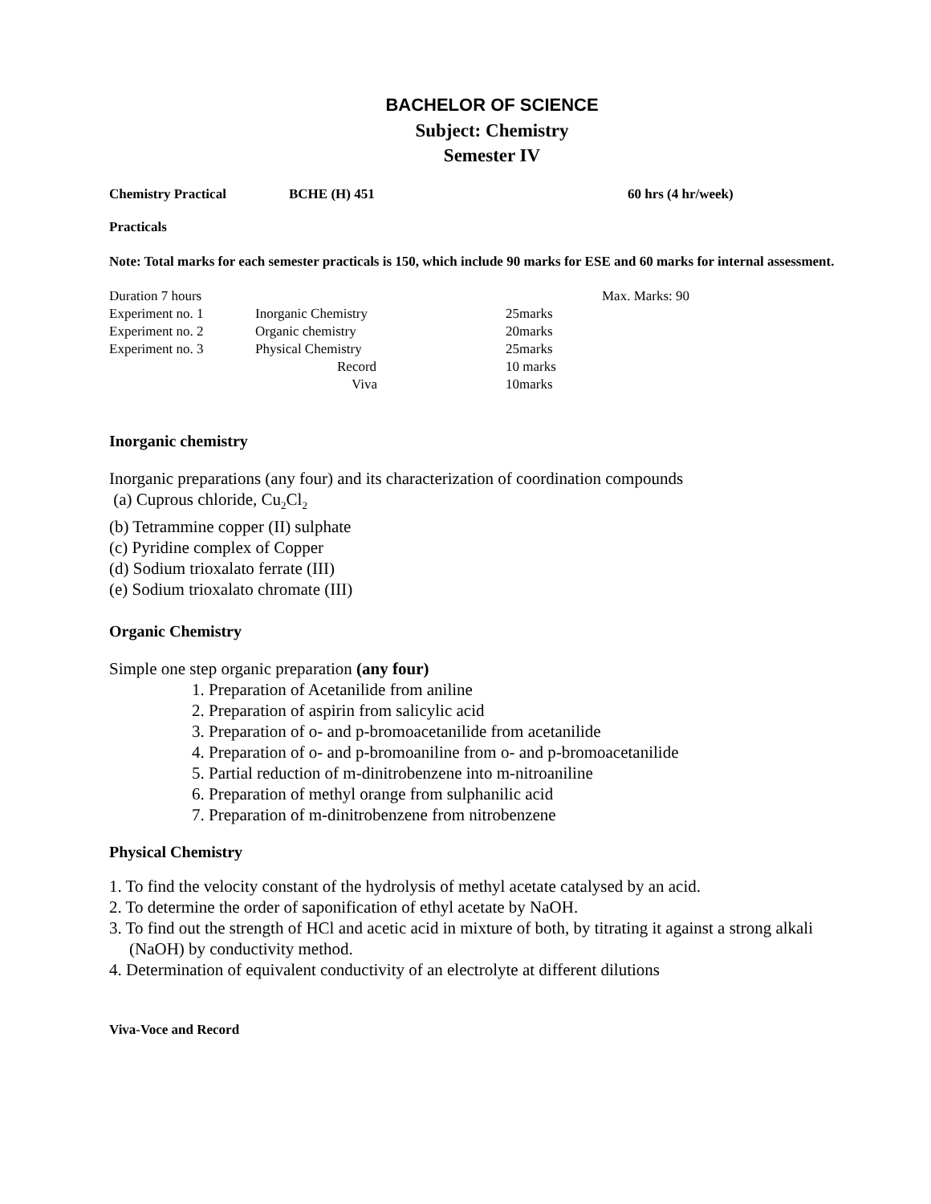BACHELOR OF SCIENCE
Subject: Chemistry
Semester IV
| Chemistry Practical | BCHE (H) 451 | 60 hrs (4 hr/week) |
Practicals
Note: Total marks for each semester practicals is 150, which include 90 marks for ESE and 60 marks for internal assessment.
| Duration 7 hours | | | Max. Marks: 90 |
| Experiment no. 1 | Inorganic Chemistry | 25marks | |
| Experiment no. 2 | Organic chemistry | 20marks | |
| Experiment no. 3 | Physical Chemistry | 25marks | |
| | Record | 10 marks | |
| | Viva | 10marks | |
Inorganic chemistry
Inorganic preparations (any four) and its characterization of coordination compounds
(a) Cuprous chloride, Cu<sub>2</sub>Cl<sub>2</sub>
(b) Tetrammine copper (II) sulphate
(c) Pyridine complex of Copper
(d) Sodium trioxalato ferrate (III)
(e) Sodium trioxalato chromate (III)
Organic Chemistry
Simple one step organic preparation (any four)
1. Preparation of Acetanilide from aniline
2. Preparation of aspirin from salicylic acid
3. Preparation of o- and p-bromoacetanilide from acetanilide
4. Preparation of o- and p-bromoaniline from o- and p-bromoacetanilide
5. Partial reduction of m-dinitrobenzene into m-nitroaniline
6. Preparation of methyl orange from sulphanilic acid
7. Preparation of m-dinitrobenzene from nitrobenzene
Physical Chemistry
1. To find the velocity constant of the hydrolysis of methyl acetate catalysed by an acid.
2. To determine the order of saponification of ethyl acetate by NaOH.
3. To find out the strength of HCl and acetic acid in mixture of both, by titrating it against a strong alkali
(NaOH) by conductivity method.
4. Determination of equivalent conductivity of an electrolyte at different dilutions
Viva-Voce and Record